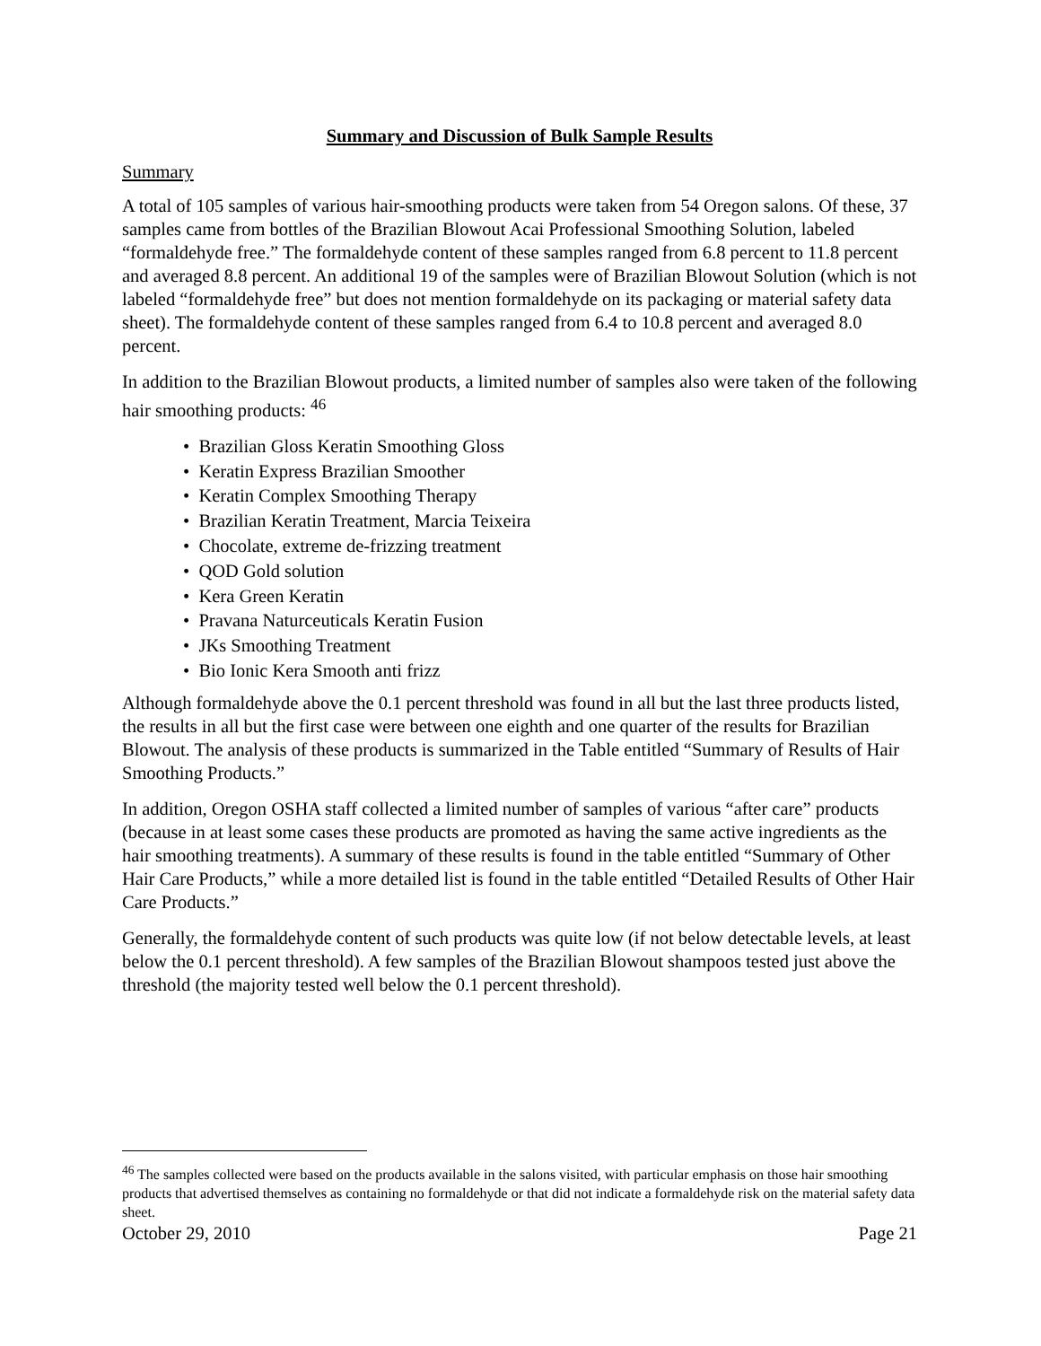Summary and Discussion of Bulk Sample Results
Summary
A total of 105 samples of various hair-smoothing products were taken from 54 Oregon salons. Of these, 37 samples came from bottles of the Brazilian Blowout Acai Professional Smoothing Solution, labeled “formaldehyde free.” The formaldehyde content of these samples ranged from 6.8 percent to 11.8 percent and averaged 8.8 percent. An additional 19 of the samples were of Brazilian Blowout Solution (which is not labeled “formaldehyde free” but does not mention formaldehyde on its packaging or material safety data sheet). The formaldehyde content of these samples ranged from 6.4 to 10.8 percent and averaged 8.0 percent.
In addition to the Brazilian Blowout products, a limited number of samples also were taken of the following hair smoothing products: <sup>46</sup>
• Brazilian Gloss Keratin Smoothing Gloss
• Keratin Express Brazilian Smoother
• Keratin Complex Smoothing Therapy
• Brazilian Keratin Treatment, Marcia Teixeira
• Chocolate, extreme de-frizzing treatment
• QOD Gold solution
• Kera Green Keratin
• Pravana Naturceuticals Keratin Fusion
• JKs Smoothing Treatment
• Bio Ionic Kera Smooth anti frizz
Although formaldehyde above the 0.1 percent threshold was found in all but the last three products listed, the results in all but the first case were between one eighth and one quarter of the results for Brazilian Blowout. The analysis of these products is summarized in the Table entitled “Summary of Results of Hair Smoothing Products.”
In addition, Oregon OSHA staff collected a limited number of samples of various “after care” products (because in at least some cases these products are promoted as having the same active ingredients as the hair smoothing treatments). A summary of these results is found in the table entitled “Summary of Other Hair Care Products,” while a more detailed list is found in the table entitled “Detailed Results of Other Hair Care Products.”
Generally, the formaldehyde content of such products was quite low (if not below detectable levels, at least below the 0.1 percent threshold). A few samples of the Brazilian Blowout shampoos tested just above the threshold (the majority tested well below the 0.1 percent threshold).
<sup>46</sup> The samples collected were based on the products available in the salons visited, with particular emphasis on those hair smoothing products that advertised themselves as containing no formaldehyde or that did not indicate a formaldehyde risk on the material safety data sheet.
October 29, 2010 Page 21